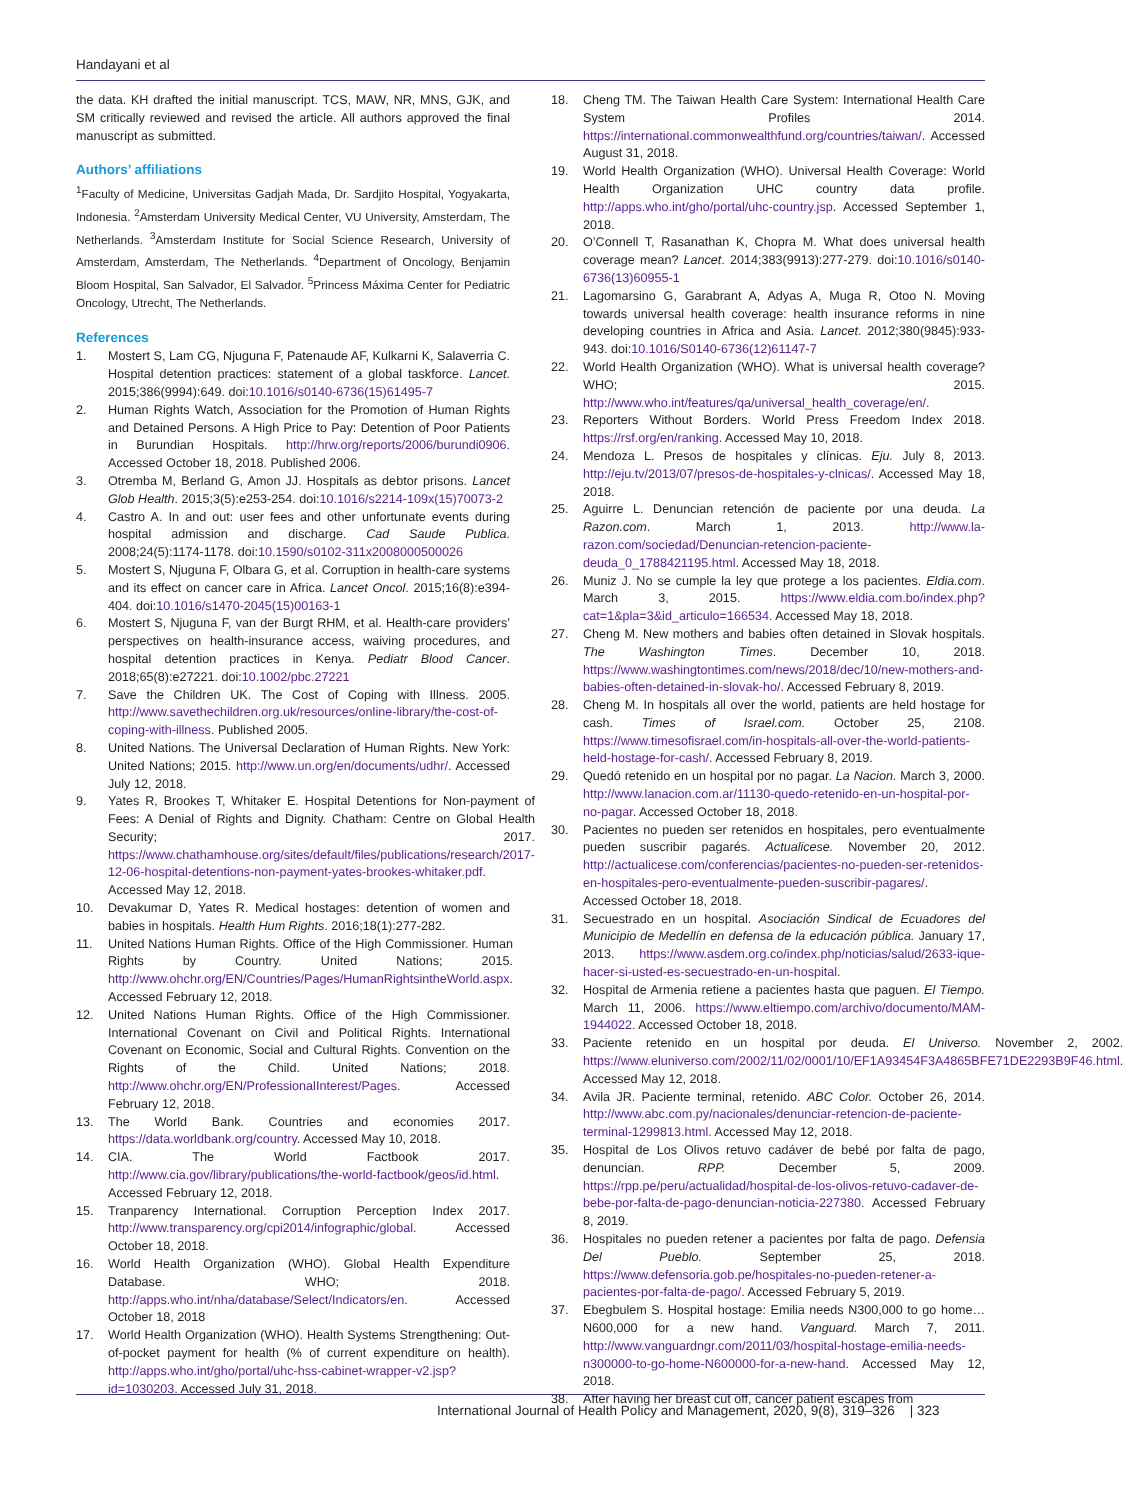Handayani et al
the data. KH drafted the initial manuscript. TCS, MAW, NR, MNS, GJK, and SM critically reviewed and revised the article. All authors approved the final manuscript as submitted.
Authors’ affiliations
<sup>1</sup> Faculty of Medicine, Universitas Gadjah Mada, Dr. Sardjito Hospital, Yogyakarta, Indonesia. <sup>2</sup>Amsterdam University Medical Center, VU University, Amsterdam, The Netherlands. <sup>3</sup>Amsterdam Institute for Social Science Research, University of Amsterdam, Amsterdam, The Netherlands. <sup>4</sup>Department of Oncology, Benjamin Bloom Hospital, San Salvador, El Salvador. <sup>5</sup>Princess Máxima Center for Pediatric Oncology, Utrecht, The Netherlands.
References
1. Mostert S, Lam CG, Njuguna F, Patenaude AF, Kulkarni K, Salaverria C. Hospital detention practices: statement of a global taskforce. Lancet. 2015;386(9994):649. doi:10.1016/s0140-6736(15)61495-7
2. Human Rights Watch, Association for the Promotion of Human Rights and Detained Persons. A High Price to Pay: Detention of Poor Patients in Burundian Hospitals. http://hrw.org/reports/2006/burundi0906. Accessed October 18, 2018. Published 2006.
3. Otremba M, Berland G, Amon JJ. Hospitals as debtor prisons. Lancet Glob Health. 2015;3(5):e253-254. doi:10.1016/s2214-109x(15)70073-2
4. Castro A. In and out: user fees and other unfortunate events during hospital admission and discharge. Cad Saude Publica. 2008;24(5):1174-1178. doi:10.1590/s0102-311x2008000500026
5. Mostert S, Njuguna F, Olbara G, et al. Corruption in health-care systems and its effect on cancer care in Africa. Lancet Oncol. 2015;16(8):e394-404. doi:10.1016/s1470-2045(15)00163-1
6. Mostert S, Njuguna F, van der Burgt RHM, et al. Health-care providers’ perspectives on health-insurance access, waiving procedures, and hospital detention practices in Kenya. Pediatr Blood Cancer. 2018;65(8):e27221. doi:10.1002/pbc.27221
7. Save the Children UK. The Cost of Coping with Illness. 2005. http://www.savethechildren.org.uk/resources/online-library/the-cost-of-coping-with-illness. Published 2005.
8. United Nations. The Universal Declaration of Human Rights. New York: United Nations; 2015. http://www.un.org/en/documents/udhr/. Accessed July 12, 2018.
9. Yates R, Brookes T, Whitaker E. Hospital Detentions for Non-payment of Fees: A Denial of Rights and Dignity. Chatham: Centre on Global Health Security; 2017. https://www.chathamhouse.org/sites/default/files/publications/research/2017-12-06-hospital-detentions-non-payment-yates-brookes-whitaker.pdf. Accessed May 12, 2018.
10. Devakumar D, Yates R. Medical hostages: detention of women and babies in hospitals. Health Hum Rights. 2016;18(1):277-282.
11. United Nations Human Rights. Office of the High Commissioner. Human Rights by Country. United Nations; 2015. http://www.ohchr.org/EN/Countries/Pages/HumanRightsintheWorld.aspx. Accessed February 12, 2018.
12. United Nations Human Rights. Office of the High Commissioner. International Covenant on Civil and Political Rights. International Covenant on Economic, Social and Cultural Rights. Convention on the Rights of the Child. United Nations; 2018. http://www.ohchr.org/EN/ProfessionalInterest/Pages. Accessed February 12, 2018.
13. The World Bank. Countries and economies 2017. https://data.worldbank.org/country. Accessed May 10, 2018.
14. CIA. The World Factbook 2017. http://www.cia.gov/library/publications/the-world-factbook/geos/id.html. Accessed February 12, 2018.
15. Tranparency International. Corruption Perception Index 2017. http://www.transparency.org/cpi2014/infographic/global. Accessed October 18, 2018.
16. World Health Organization (WHO). Global Health Expenditure Database. WHO; 2018. http://apps.who.int/nha/database/Select/Indicators/en. Accessed October 18, 2018
17. World Health Organization (WHO). Health Systems Strengthening: Out-of-pocket payment for health (% of current expenditure on health). http://apps.who.int/gho/portal/uhc-hss-cabinet-wrapper-v2.jsp?id=1030203. Accessed July 31, 2018.
18. Cheng TM. The Taiwan Health Care System: International Health Care System Profiles 2014. https://international.commonwealthfund.org/countries/taiwan/. Accessed August 31, 2018.
19. World Health Organization (WHO). Universal Health Coverage: World Health Organization UHC country data profile. http://apps.who.int/gho/portal/uhc-country.jsp. Accessed September 1, 2018.
20. O’Connell T, Rasanathan K, Chopra M. What does universal health coverage mean? Lancet. 2014;383(9913):277-279. doi:10.1016/s0140-6736(13)60955-1
21. Lagomarsino G, Garabrant A, Adyas A, Muga R, Otoo N. Moving towards universal health coverage: health insurance reforms in nine developing countries in Africa and Asia. Lancet. 2012;380(9845):933-943. doi:10.1016/S0140-6736(12)61147-7
22. World Health Organization (WHO). What is universal health coverage? WHO; 2015. http://www.who.int/features/qa/universal_health_coverage/en/.
23. Reporters Without Borders. World Press Freedom Index 2018. https://rsf.org/en/ranking. Accessed May 10, 2018.
24. Mendoza L. Presos de hospitales y clínicas. Eju. July 8, 2013. http://eju.tv/2013/07/presos-de-hospitales-y-clnicas/. Accessed May 18, 2018.
25. Aguirre L. Denuncian retención de paciente por una deuda. La Razon.com. March 1, 2013. http://www.la-razon.com/sociedad/Denuncian-retencion-paciente-deuda_0_1788421195.html. Accessed May 18, 2018.
26. Muniz J. No se cumple la ley que protege a los pacientes. Eldia.com. March 3, 2015. https://www.eldia.com.bo/index.php?cat=1&pla=3&id_articulo=166534. Accessed May 18, 2018.
27. Cheng M. New mothers and babies often detained in Slovak hospitals. The Washington Times. December 10, 2018. https://www.washingtontimes.com/news/2018/dec/10/new-mothers-and-babies-often-detained-in-slovak-ho/. Accessed February 8, 2019.
28. Cheng M. In hospitals all over the world, patients are held hostage for cash. Times of Israel.com. October 25, 2108. https://www.timesofisrael.com/in-hospitals-all-over-the-world-patients-held-hostage-for-cash/. Accessed February 8, 2019.
29. Quedó retenido en un hospital por no pagar. La Nacion. March 3, 2000. http://www.lanacion.com.ar/11130-quedo-retenido-en-un-hospital-por-no-pagar. Accessed October 18, 2018.
30. Pacientes no pueden ser retenidos en hospitales, pero eventualmente pueden suscribir pagarés. Actualicese. November 20, 2012. http://actualicese.com/conferencias/pacientes-no-pueden-ser-retenidos-en-hospitales-pero-eventualmente-pueden-suscribir-pagares/. Accessed October 18, 2018.
31. Secuestrado en un hospital. Asociación Sindical de Ecuadores del Municipio de Medellín en defensa de la educación pública. January 17, 2013. https://www.asdem.org.co/index.php/noticias/salud/2633-ique-hacer-si-usted-es-secuestrado-en-un-hospital.
32. Hospital de Armenia retiene a pacientes hasta que paguen. El Tiempo. March 11, 2006. https://www.eltiempo.com/archivo/documento/MAM-1944022. Accessed October 18, 2018.
33. Paciente retenido en un hospital por deuda. El Universo. November 2, 2002. https://www.eluniverso.com/2002/11/02/0001/10/EF1A93454F3A4865BFE71DE2293B9F46.html. Accessed May 12, 2018.
34. Avila JR. Paciente terminal, retenido. ABC Color. October 26, 2014. http://www.abc.com.py/nacionales/denunciar-retencion-de-paciente-terminal-1299813.html. Accessed May 12, 2018.
35. Hospital de Los Olivos retuvo cadáver de bebé por falta de pago, denuncian. RPP. December 5, 2009. https://rpp.pe/peru/actualidad/hospital-de-los-olivos-retuvo-cadaver-de-bebe-por-falta-de-pago-denuncian-noticia-227380. Accessed February 8, 2019.
36. Hospitales no pueden retener a pacientes por falta de pago. Defensia Del Pueblo. September 25, 2018. https://www.defensoria.gob.pe/hospitales-no-pueden-retener-a-pacientes-por-falta-de-pago/. Accessed February 5, 2019.
37. Ebegbulem S. Hospital hostage: Emilia needs N300,000 to go home…N600,000 for a new hand. Vanguard. March 7, 2011. http://www.vanguardngr.com/2011/03/hospital-hostage-emilia-needs-n300000-to-go-home-N600000-for-a-new-hand. Accessed May 12, 2018.
38. After having her breast cut off, cancer patient escapes from
International Journal of Health Policy and Management, 2020, 9(8), 319–326 | 323